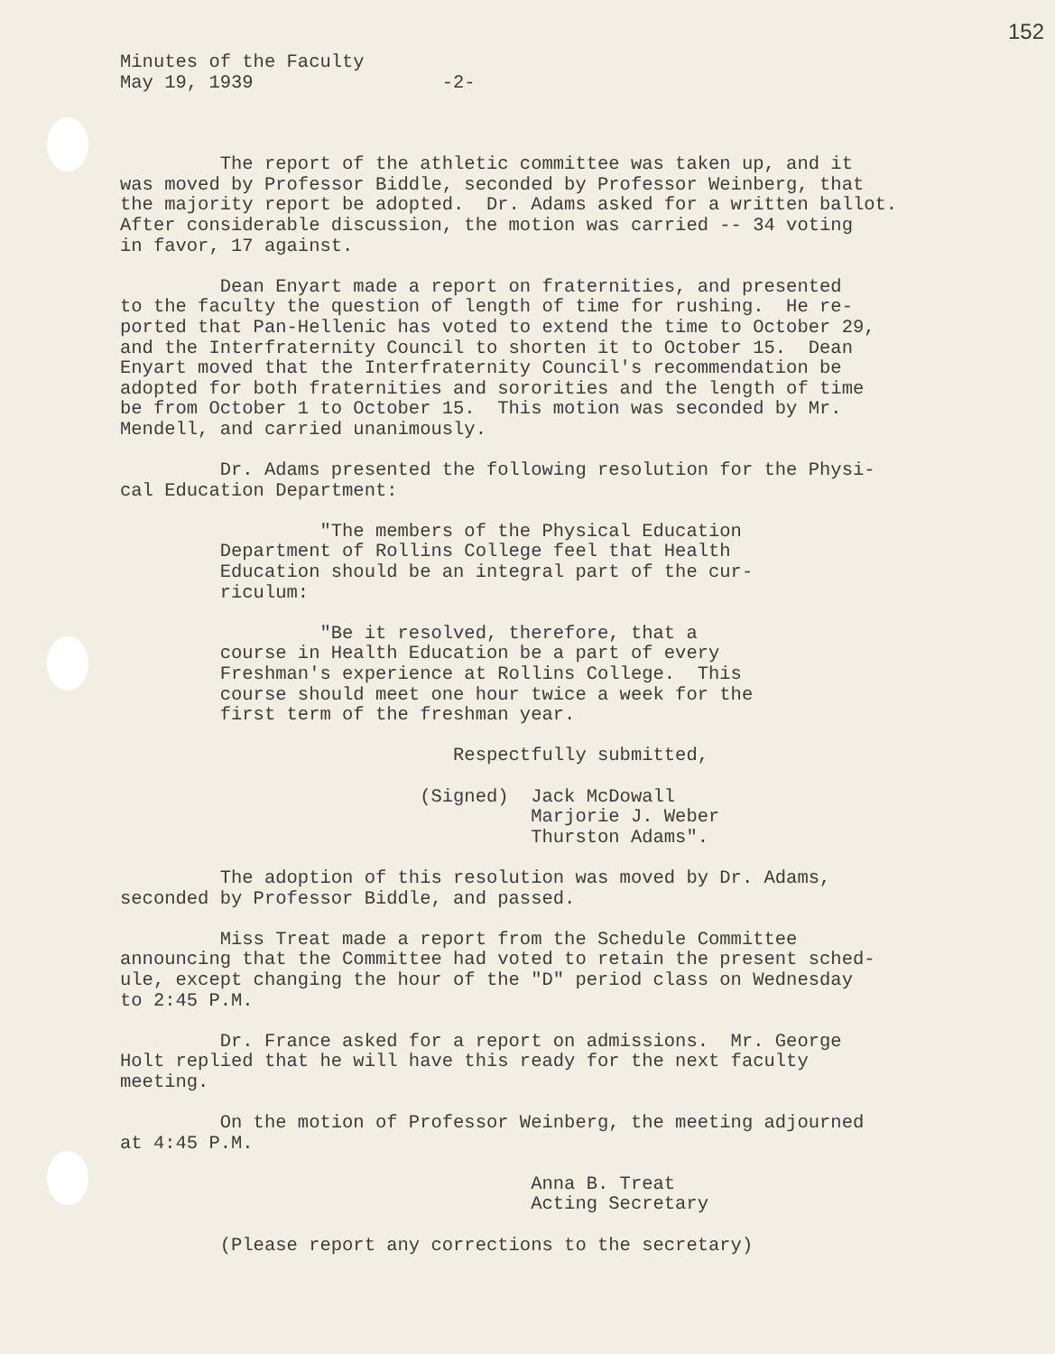152
Minutes of the Faculty May 19, 1939 -2-
The report of the athletic committee was taken up, and it was moved by Professor Biddle, seconded by Professor Weinberg, that the majority report be adopted. Dr. Adams asked for a written ballot. After considerable discussion, the motion was carried -- 34 voting in favor, 17 against.
Dean Enyart made a report on fraternities, and presented to the faculty the question of length of time for rushing. He re- ported that Pan-Hellenic has voted to extend the time to October 29, and the Interfraternity Council to shorten it to October 15. Dean Enyart moved that the Interfraternity Council's recommendation be adopted for both fraternities and sororities and the length of time be from October 1 to October 15. This motion was seconded by Mr. Mendell, and carried unanimously.
Dr. Adams presented the following resolution for the Physi- cal Education Department:
"The members of the Physical Education Department of Rollins College feel that Health Education should be an integral part of the cur- riculum:
"Be it resolved, therefore, that a course in Health Education be a part of every Freshman's experience at Rollins College. This course should meet one hour twice a week for the first term of the freshman year.
Respectfully submitted,
(Signed) Jack McDowall Marjorie J. Weber Thurston Adams".
The adoption of this resolution was moved by Dr. Adams, seconded by Professor Biddle, and passed.
Miss Treat made a report from the Schedule Committee announcing that the Committee had voted to retain the present sched- ule, except changing the hour of the "D" period class on Wednesday to 2:45 P.M.
Dr. France asked for a report on admissions. Mr. George Holt replied that he will have this ready for the next faculty meeting.
On the motion of Professor Weinberg, the meeting adjourned at 4:45 P.M.
Anna B. Treat Acting Secretary
(Please report any corrections to the secretary)